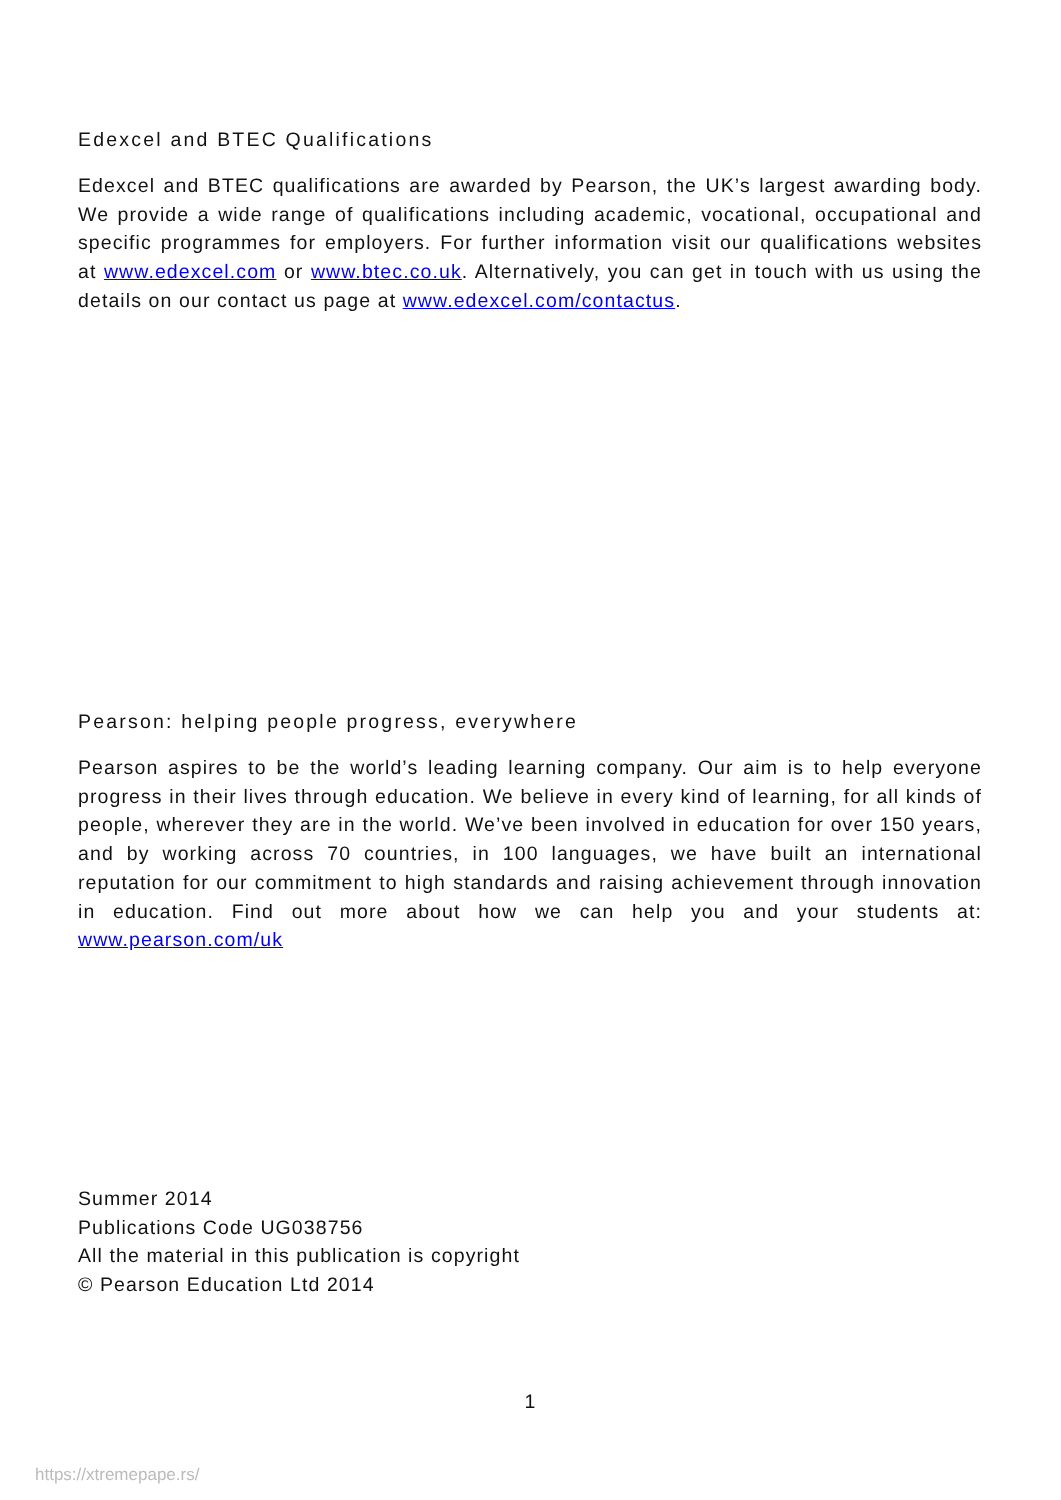Edexcel and BTEC Qualifications
Edexcel and BTEC qualifications are awarded by Pearson, the UK’s largest awarding body. We provide a wide range of qualifications including academic, vocational, occupational and specific programmes for employers. For further information visit our qualifications websites at www.edexcel.com or www.btec.co.uk. Alternatively, you can get in touch with us using the details on our contact us page at www.edexcel.com/contactus.
Pearson: helping people progress, everywhere
Pearson aspires to be the world’s leading learning company. Our aim is to help everyone progress in their lives through education. We believe in every kind of learning, for all kinds of people, wherever they are in the world. We’ve been involved in education for over 150 years, and by working across 70 countries, in 100 languages, we have built an international reputation for our commitment to high standards and raising achievement through innovation in education. Find out more about how we can help you and your students at: www.pearson.com/uk
Summer 2014
Publications Code UG038756
All the material in this publication is copyright
© Pearson Education Ltd 2014
1
https://xtremepape.rs/